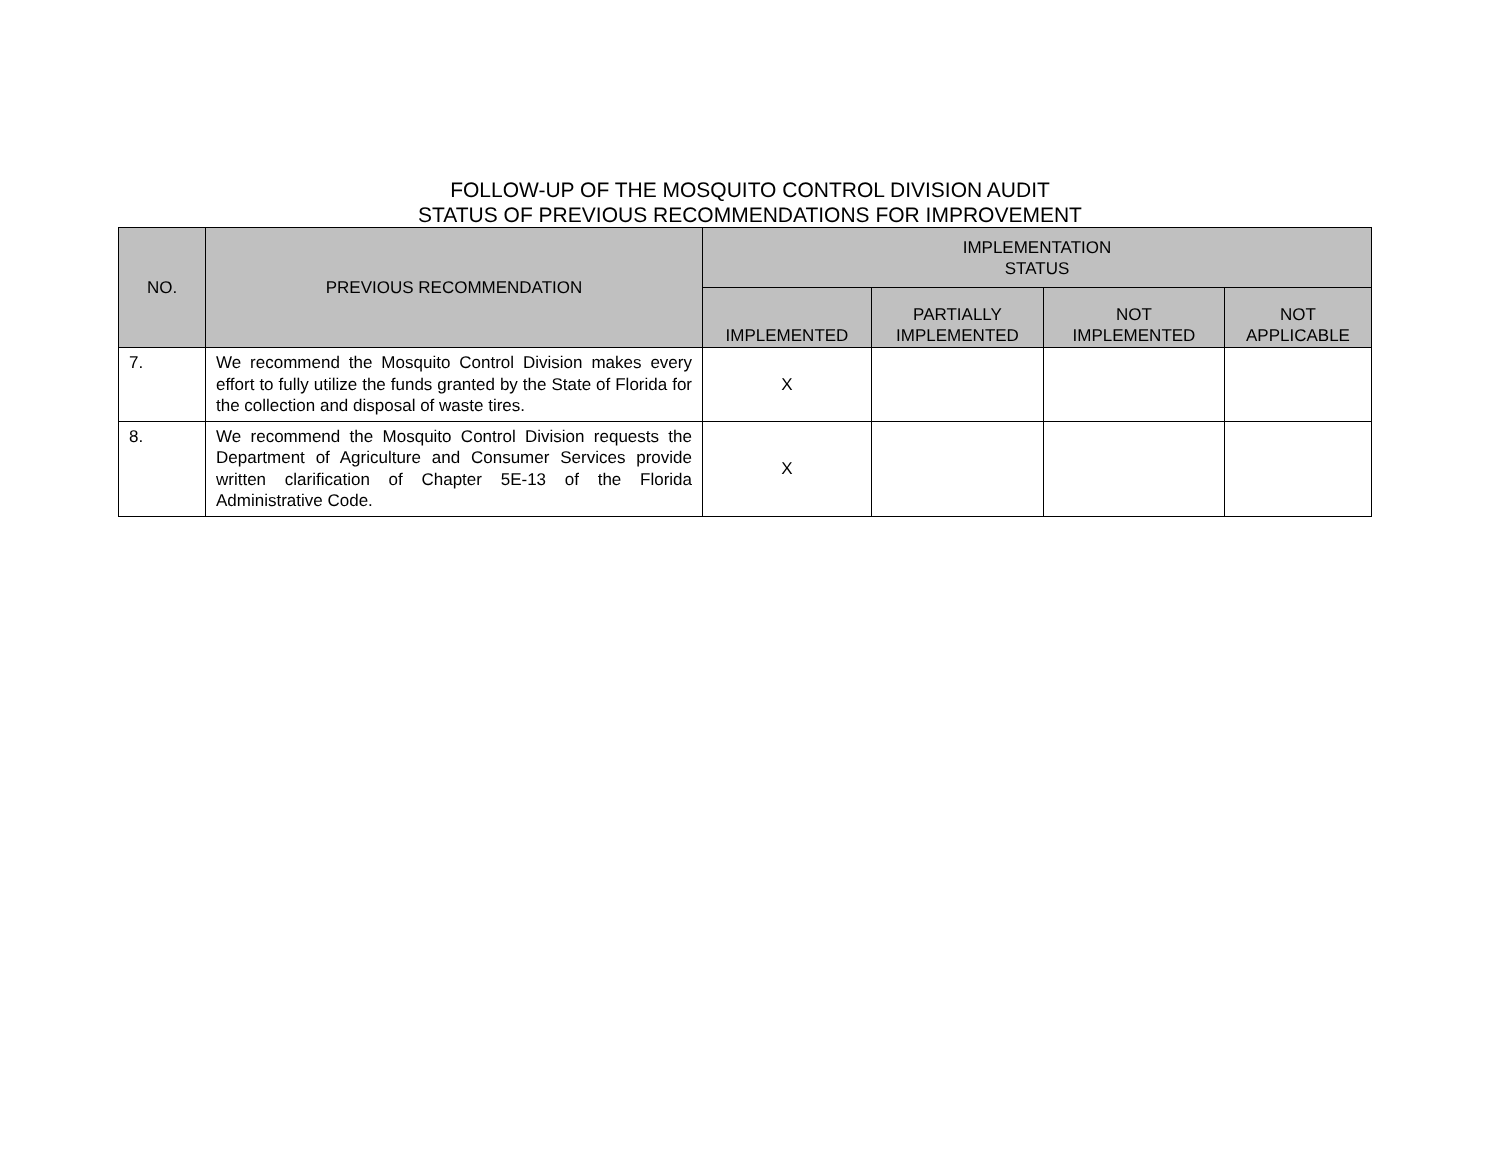FOLLOW-UP OF THE MOSQUITO CONTROL DIVISION AUDIT
STATUS OF PREVIOUS RECOMMENDATIONS FOR IMPROVEMENT
| NO. | PREVIOUS RECOMMENDATION | IMPLEMENTATION STATUS | | | |
| --- | --- | --- | --- | --- | --- |
| | | IMPLEMENTED | PARTIALLY IMPLEMENTED | NOT IMPLEMENTED | NOT APPLICABLE |
| 7. | We recommend the Mosquito Control Division makes every effort to fully utilize the funds granted by the State of Florida for the collection and disposal of waste tires. | X | | | |
| 8. | We recommend the Mosquito Control Division requests the Department of Agriculture and Consumer Services provide written clarification of Chapter 5E-13 of the Florida Administrative Code. | X | | | |